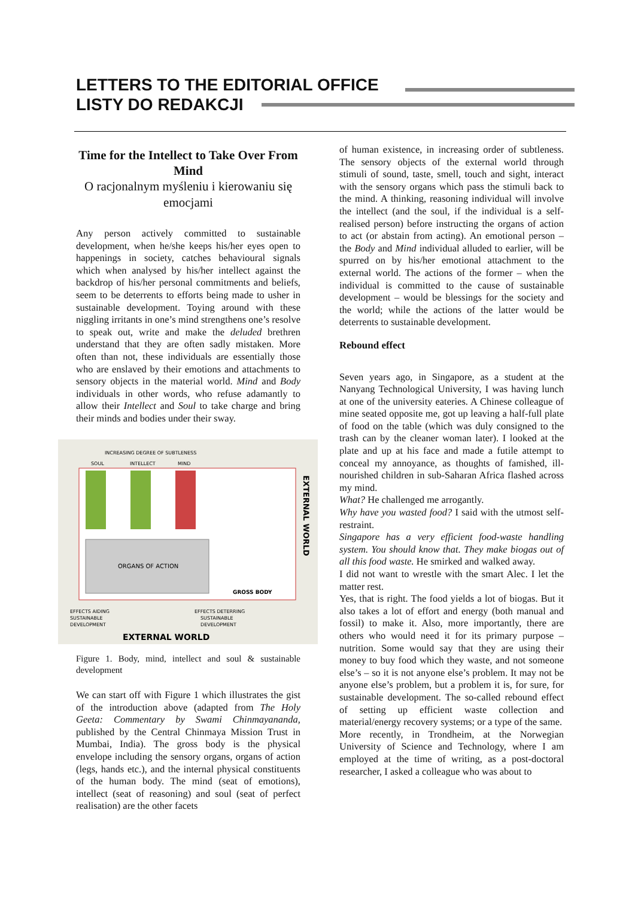LETTERS TO THE EDITORIAL OFFICE
LISTY DO REDAKCJI
Time for the Intellect to Take Over From Mind
O racjonalnym myśleniu i kierowaniu się emocjami
Any person actively committed to sustainable development, when he/she keeps his/her eyes open to happenings in society, catches behavioural signals which when analysed by his/her intellect against the backdrop of his/her personal commitments and beliefs, seem to be deterrents to efforts being made to usher in sustainable development. Toying around with these niggling irritants in one’s mind strengthens one’s resolve to speak out, write and make the deluded brethren understand that they are often sadly mistaken. More often than not, these individuals are essentially those who are enslaved by their emotions and attachments to sensory objects in the material world. Mind and Body individuals in other words, who refuse adamantly to allow their Intellect and Soul to take charge and bring their minds and bodies under their sway.
INCREASING DEGREE OF SUBTLENESS
SOUL
INTELLECT
MIND
ORGANS OF ACTION
GROSS BODY
EXTERNAL WORLD
EFFECTS AIDING
SUSTAINABLE
DEVELOPMENT
EFFECTS DETERRING
SUSTAINABLE
DEVELOPMENT
EXTERNAL WORLD
Figure 1. Body, mind, intellect and soul & sustainable development
We can start off with Figure 1 which illustrates the gist of the introduction above (adapted from The Holy Geeta: Commentary by Swami Chinmayananda, published by the Central Chinmaya Mission Trust in Mumbai, India). The gross body is the physical envelope including the sensory organs, organs of action (legs, hands etc.), and the internal physical constituents of the human body. The mind (seat of emotions), intellect (seat of reasoning) and soul (seat of perfect realisation) are the other facets
of human existence, in increasing order of subtleness. The sensory objects of the external world through stimuli of sound, taste, smell, touch and sight, interact with the sensory organs which pass the stimuli back to the mind. A thinking, reasoning individual will involve the intellect (and the soul, if the individual is a self-realised person) before instructing the organs of action to act (or abstain from acting). An emotional person – the Body and Mind individual alluded to earlier, will be spurred on by his/her emotional attachment to the external world. The actions of the former – when the individual is committed to the cause of sustainable development – would be blessings for the society and the world; while the actions of the latter would be deterrents to sustainable development.
Rebound effect
Seven years ago, in Singapore, as a student at the Nanyang Technological University, I was having lunch at one of the university eateries. A Chinese colleague of mine seated opposite me, got up leaving a half-full plate of food on the table (which was duly consigned to the trash can by the cleaner woman later). I looked at the plate and up at his face and made a futile attempt to conceal my annoyance, as thoughts of famished, ill-nourished children in sub-Saharan Africa flashed across my mind.
What? He challenged me arrogantly.
Why have you wasted food? I said with the utmost self-restraint.
Singapore has a very efficient food-waste handling system. You should know that. They make biogas out of all this food waste. He smirked and walked away.
I did not want to wrestle with the smart Alec. I let the matter rest.
Yes, that is right. The food yields a lot of biogas. But it also takes a lot of effort and energy (both manual and fossil) to make it. Also, more importantly, there are others who would need it for its primary purpose – nutrition. Some would say that they are using their money to buy food which they waste, and not someone else’s – so it is not anyone else’s problem. It may not be anyone else’s problem, but a problem it is, for sure, for sustainable development. The so-called rebound effect of setting up efficient waste collection and material/energy recovery systems; or a type of the same.
More recently, in Trondheim, at the Norwegian University of Science and Technology, where I am employed at the time of writing, as a post-doctoral researcher, I asked a colleague who was about to